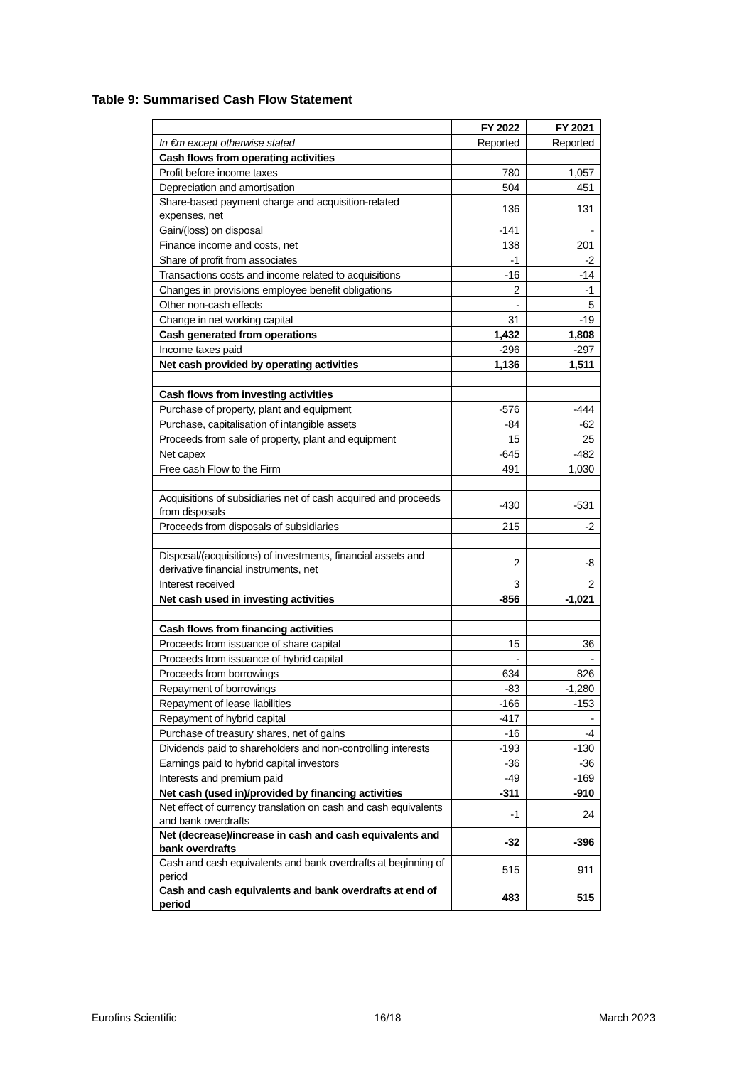Table 9: Summarised Cash Flow Statement
| | FY 2022 | FY 2021 |
| --- | --- | --- |
| In €m except otherwise stated | Reported | Reported |
| Cash flows from operating activities | | |
| Profit before income taxes | 780 | 1,057 |
| Depreciation and amortisation | 504 | 451 |
| Share-based payment charge and acquisition-related expenses, net | 136 | 131 |
| Gain/(loss) on disposal | -141 | - |
| Finance income and costs, net | 138 | 201 |
| Share of profit from associates | -1 | -2 |
| Transactions costs and income related to acquisitions | -16 | -14 |
| Changes in provisions employee benefit obligations | 2 | -1 |
| Other non-cash effects | - | 5 |
| Change in net working capital | 31 | -19 |
| Cash generated from operations | 1,432 | 1,808 |
| Income taxes paid | -296 | -297 |
| Net cash provided by operating activities | 1,136 | 1,511 |
| Cash flows from investing activities | | |
| Purchase of property, plant and equipment | -576 | -444 |
| Purchase, capitalisation of intangible assets | -84 | -62 |
| Proceeds from sale of property, plant and equipment | 15 | 25 |
| Net capex | -645 | -482 |
| Free cash Flow to the Firm | 491 | 1,030 |
| Acquisitions of subsidiaries net of cash acquired and proceeds from disposals | -430 | -531 |
| Proceeds from disposals of subsidiaries | 215 | -2 |
| Disposal/(acquisitions) of investments, financial assets and derivative financial instruments, net | 2 | -8 |
| Interest received | 3 | 2 |
| Net cash used in investing activities | -856 | -1,021 |
| Cash flows from financing activities | | |
| Proceeds from issuance of share capital | 15 | 36 |
| Proceeds from issuance of hybrid capital | - | - |
| Proceeds from borrowings | 634 | 826 |
| Repayment of borrowings | -83 | -1,280 |
| Repayment of lease liabilities | -166 | -153 |
| Repayment of hybrid capital | -417 | - |
| Purchase of treasury shares, net of gains | -16 | -4 |
| Dividends paid to shareholders and non-controlling interests | -193 | -130 |
| Earnings paid to hybrid capital investors | -36 | -36 |
| Interests and premium paid | -49 | -169 |
| Net cash (used in)/provided by financing activities | -311 | -910 |
| Net effect of currency translation on cash and cash equivalents and bank overdrafts | -1 | 24 |
| Net (decrease)/increase in cash and cash equivalents and bank overdrafts | -32 | -396 |
| Cash and cash equivalents and bank overdrafts at beginning of period | 515 | 911 |
| Cash and cash equivalents and bank overdrafts at end of period | 483 | 515 |
Eurofins Scientific 16/18 March 2023